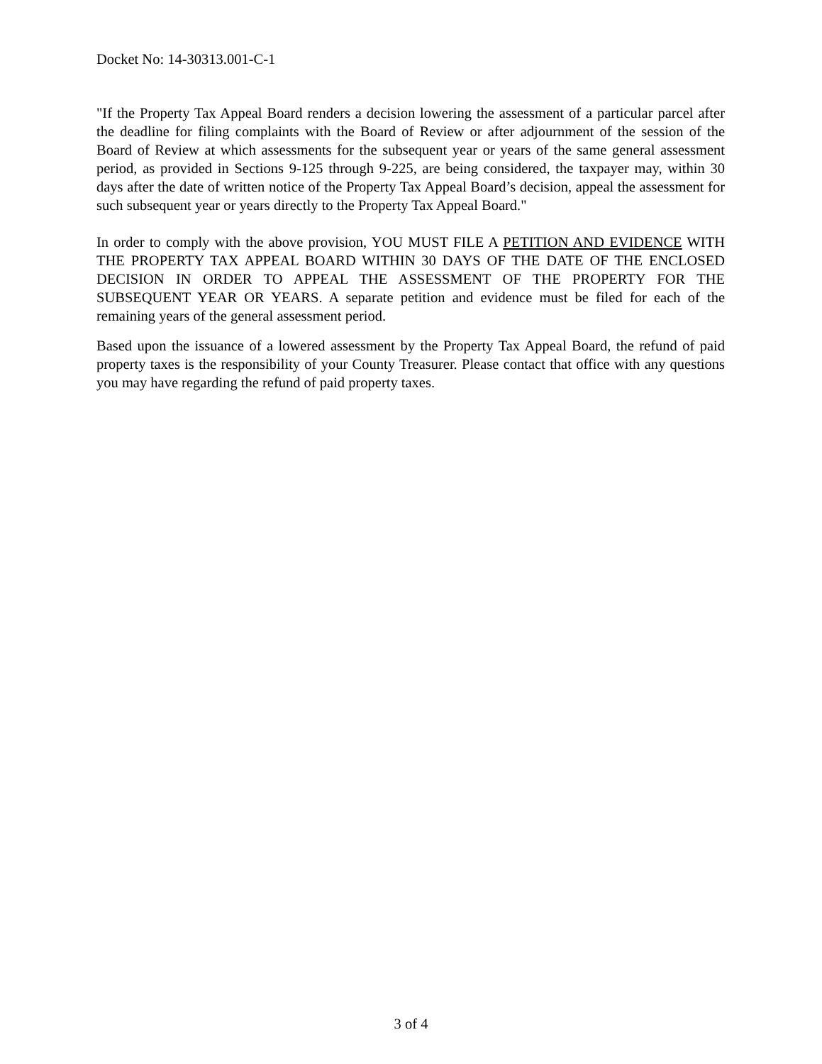Docket No: 14-30313.001-C-1
"If the Property Tax Appeal Board renders a decision lowering the assessment of a particular parcel after the deadline for filing complaints with the Board of Review or after adjournment of the session of the Board of Review at which assessments for the subsequent year or years of the same general assessment period, as provided in Sections 9-125 through 9-225, are being considered, the taxpayer may, within 30 days after the date of written notice of the Property Tax Appeal Board’s decision, appeal the assessment for such subsequent year or years directly to the Property Tax Appeal Board."
In order to comply with the above provision, YOU MUST FILE A PETITION AND EVIDENCE WITH THE PROPERTY TAX APPEAL BOARD WITHIN 30 DAYS OF THE DATE OF THE ENCLOSED DECISION IN ORDER TO APPEAL THE ASSESSMENT OF THE PROPERTY FOR THE SUBSEQUENT YEAR OR YEARS. A separate petition and evidence must be filed for each of the remaining years of the general assessment period.
Based upon the issuance of a lowered assessment by the Property Tax Appeal Board, the refund of paid property taxes is the responsibility of your County Treasurer. Please contact that office with any questions you may have regarding the refund of paid property taxes.
3 of 4